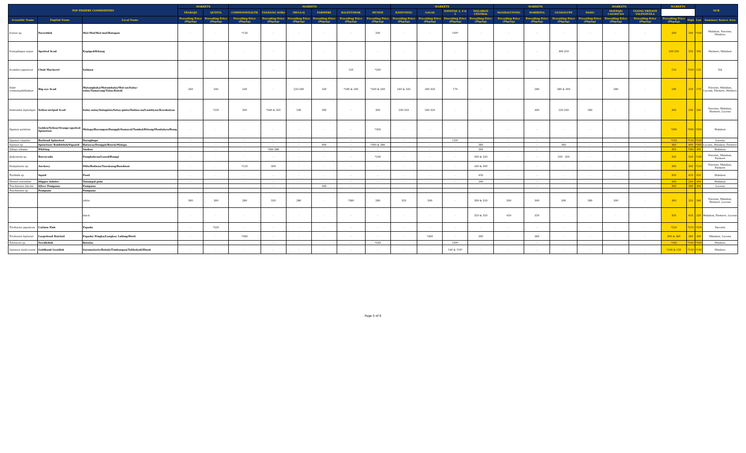| TOP FISHERY COMMODITIES | | | MARKETS | | MARKETS | | | | | | MARKETS | | | | MARKETS | | | MARKETS | | | MARKETS | | NCR | |
| --- | --- | --- | --- | --- | --- | --- | --- | --- | --- | --- | --- | --- | --- | --- | --- | --- | --- | --- | --- | --- | --- | --- | --- | --- |
| | | | TRABAJO | QUINTA | COMMONWEALTH | TANDANG SORA | MEGA-Q | FARMERS | BALINTAWAK | MUNOZ | KAMUNING | GALAS | NAVOTAS 3, 4 & 5 | MALABON CENTRAL | MANDALUYONG | MARIKINA | GUADALUPE | PASIG | MAYPAJO CALOOCAN | UGONG PRIVATE VALENZUELA | | | | |
| Scientific Name | English Name | Local Name | Prevailing Price (Php/kg) | Prevailing Price (Php/kg) | Prevailing Price (Php/kg) | Prevailing Price (Php/kg) | Prevailing Price (Php/kg) | Prevailing Price (Php/kg) | Prevailing Price (Php/kg) | Prevailing Price (Php/kg) | Prevailing Price (Php/kg) | Prevailing Price (Php/kg) | Prevailing Price (Php/kg) | Prevailing Price (Php/kg) | Prevailing Price (Php/kg) | Prevailing Price (Php/kg) | Prevailing Price (Php/kg) | Prevailing Price (Php/kg) | Prevailing Price (Php/kg) | Prevailing Price (Php/kg) | Prevailing Price (Php/kg) | High | Low | Summary Source Area |
| Scarus sp. | Parrotfish | Mul-Mol/Mol-mol/Batagon | - | - | *130 | - | - | - | - | 200 | - | - | 100* | - | - | - | - | - | - | - | 200 | 200 | *100 | Malabon, Navotas, Mindoro |
| Scatophagus argus | Spotted Scad | Kapiged/Kitang | - | - | - | - | - | - | - | - | - | - | - | - | - | - | 300-350 | - | - | - | 300-350 | 350 | 300 | Farmers, Malabon |
| Scomber japonicus | Chub Mackerel | Salmon | - | - | - | - | - | - | 120 | *200 | - | - | - | - | - | - | - | - | - | - | 120 | *200 | 120 | NA |
| Selar crumenophthalmus | Big-eye Scad | Matangbaka/Matambaka/Mat-an/Salay-salay/Tamarong/Tulay/Kutob | 260 | 240 | 240 | - | 220-280 | 320 | *180 & 200 | *240 & 260 | 240 & 320 | 240-320 | 170 | - | - | 280 | 280 & 300 | - | 280 | - | 240 | 320 | 170 | Navotas, Malabon, Lucena, Farmers, Mindoro |
| Selaroides leptolepis | Yellow-striped Scad | Salay-salay/Salaginto/Salay-ginto/Dalinu-an/Lambiyaw/Karabalyas | - | *250 | 300 | *280 & 320 | 240 | 300 | - | 300 | 200-320 | 240-320 | - | - | - | 300 | 220-330 | 280 | - | - | 300 | 330 | 200 | Navotas, Malabon, Farmers, Lucena |
| Siganus guttatus | Golden/Yellow/Orange-spotted Spinefoot | Malaga/Barangan/Danggit/Samaral/Tambol/Kitong/Manlalara/Bong | - | - | - | - | - | - | - | *300 | - | - | - | - | - | - | - | - | - | - | *300 | *300 | *300 | Malabon |
| Siganus virgatus | Barhead Spinefoot | Daragbago | - | - | - | - | - | - | - | - | - | - | 150* | - | - | - | - | - | - | - | *150 | *150 | *150 | Lucena |
| Siganus sp. | Spinefoot/ Rabbitfish/Siganid | Bataway/Danggit/Bawis/Malaga | - | - | - | - | - | 400 | - | *300 & 380 | - | - | - | 360 | - | - | 360 | - | - | - | 360 | 400 | *300 | Lucena, Malabon, Farmers |
| Sillago sihama | Whiting | Asohos | - | - | - | *360-380 | - | - | - | - | - | - | - | 300 | - | - | - | - | - | - | 300 | *380 | 300 | Malabon |
| Sphyraena sp. | Barracuda | Panghalwan/Lusod/Rumpi | - | - | - | - | - | - | - | *240 | - | - | - | 300 & 320 | - | - | 200 - 320 | - | - | - | 320 | 320 | *240 | Navotas, Malabon, Farmers |
| Stolephorus sp. | Anchovy | Dilis/Bolinao/Tuwakang/Bawdnon | - | - | *120 | 300 | - | - | - | - | - | - | - | 240 & 300 | - | - | - | - | - | - | 300 | 300 | *120 | Navotas, Malabon, Farmers |
| Teuthida sp. | Squid | Pusit | - | - | - | - | - | - | - | - | - | - | - | 450 | - | - | - | - | - | - | 450 | 450 | 450 | Malabon |
| Thenus orientalis | Slipper lobster | Tatampal pula | - | - | - | - | - | - | - | - | - | - | - | 200 | - | - | - | - | - | - | 200 | 200 | 200 | Malabon |
| Trachinotus blochii | Silver Pompano | Pompano | - | - | - | - | - | 300 | - | - | - | - | - | - | - | - | - | - | - | - | 300 | 300 | 300 | Lucena |
| Trachinotus sp. | Pompano | Pampano | | | | | | | | | | | | | | | | | | | | | | |
| | | white | 300 | 300 | 280 | 320 | 280 | - | *280 | 280 | 320 | 300 | - | 300 & 320 | 300 | 300 | 300 | 280 | 300 | - | 300 | 320 | 280 | Navotas, Malabon, Farmers, Lucena |
| | | black | - | - | - | - | - | - | - | - | - | - | - | 320 & 350 | 450 | 350 | - | - | - | - | 350 | 450 | 320 | Malabon, Farmers, Lucena |
| Trichiurus japonicus | Cutlass Fish | Espada | - | *220 | - | - | - | - | - | - | - | - | - | - | - | - | - | - | - | - | *220 | *220 | *220 | Navotas |
| Trichiurus lepturus | Largehead Hairtail | Espada/ Pingka/Langkoy Lahing/Diwit | - | - | *360 | - | - | - | - | - | - | *360 | - | 300 | - | 360 | - | - | - | - | 300 & 360 | 360 | 300 | Malabon, Lucena |
| Tylosurus sp. | Needlefish | Batalay | - | - | - | - | - | - | - | *160 | - | - | 160* | - | - | - | - | - | - | - | *160 | *160 | *160 | Mindoro |
| Upeneus moliccensis | Goldband Goatfish | Saramulyete/Balaki/Timbungan/Talikokod/Hinok | - | - | - | - | - | - | - | - | - | - | 140 & 150* | - | - | - | - | - | - | - | *140 & 150 | *150 | *140 | Mindoro |
Page 5 of 6